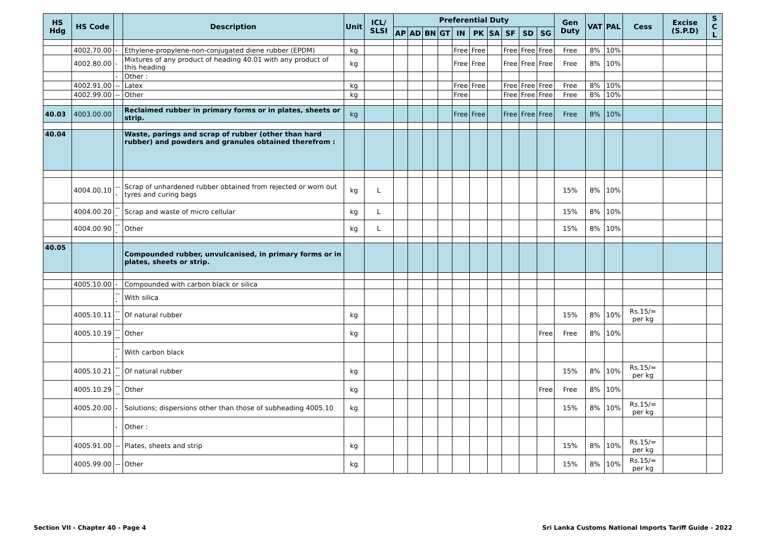| HS Hdg | HS Code | | Description | Unit | ICL/ SLSI | Preferential Duty | | | | | | | | | | Gen Duty | VAT | PAL | Cess | Excise (S.P.D) | S C L |
| --- | --- | --- | --- | --- | --- | --- | --- | --- | --- | --- | --- | --- | --- | --- | --- | --- | --- | --- | --- | --- | --- |
| | | | | | | AP | AD | BN | GT | IN | PK | SA | SF | SD | SG | | | | | | |
| | 4002.70.00 | - | Ethylene-propylene-non-conjugated diene rubber (EPDM) | kg | | | | | | Free | Free | | Free | Free | Free | Free | 8% | 10% | | | |
| | 4002.80.00 | - | Mixtures of any product of heading 40.01 with any product of this heading | kg | | | | | | Free | Free | | Free | Free | Free | Free | 8% | 10% | | | |
| | | - | Other : | | | | | | | | | | | | | | | | | | |
| | 4002.91.00 | -- | Latex | kg | | | | | | Free | Free | | Free | Free | Free | Free | 8% | 10% | | | |
| | 4002.99.00 | -- | Other | kg | | | | | | Free | | | Free | Free | Free | Free | 8% | 10% | | | |
| 40.03 | 4003.00.00 | | Reclaimed rubber in primary forms or in plates, sheets or strip. | kg | | | | | | Free | Free | | Free | Free | Free | Free | 8% | 10% | | | |
| 40.04 | | | Waste, parings and scrap of rubber (other than hard rubber) and powders and granules obtained therefrom : | | | | | | | | | | | | | | | | | | |
| | 4004.00.10 | --- | Scrap of unhardened rubber obtained from rejected or worn out tyres and curing bags | kg | L | | | | | | | | | | | 15% | 8% | 10% | | | |
| | 4004.00.20 | --- | Scrap and waste of micro cellular | kg | L | | | | | | | | | | | 15% | 8% | 10% | | | |
| | 4004.00.90 | --- | Other | kg | L | | | | | | | | | | | 15% | 8% | 10% | | | |
| 40.05 | | | Compounded rubber, unvulcanised, in primary forms or in plates, sheets or strip. | | | | | | | | | | | | | | | | | | |
| | 4005.10.00 | - | Compounded with carbon black or silica | | | | | | | | | | | | | | | | | | |
| | | --- | With silica | | | | | | | | | | | | | | | | | | |
| | 4005.10.11 | ---- | Of natural rubber | kg | | | | | | | | | | | | 15% | 8% | 10% | Rs.15/= per kg | | |
| | 4005.10.19 | ---- | Other | kg | | | | | | | | | | | Free | Free | 8% | 10% | | | |
| | | --- | With carbon black | | | | | | | | | | | | | | | | | | |
| | 4005.10.21 | ---- | Of natural rubber | kg | | | | | | | | | | | | 15% | 8% | 10% | Rs.15/= per kg | | |
| | 4005.10.29 | ---- | Other | kg | | | | | | | | | | | Free | Free | 8% | 10% | | | |
| | 4005.20.00 | - | Solutions; dispersions other than those of subheading 4005.10 | kg | | | | | | | | | | | | 15% | 8% | 10% | Rs.15/= per kg | | |
| | | - | Other : | | | | | | | | | | | | | | | | | | |
| | 4005.91.00 | -- | Plates, sheets and strip | kg | | | | | | | | | | | | 15% | 8% | 10% | Rs.15/= per kg | | |
| | 4005.99.00 | -- | Other | kg | | | | | | | | | | | | 15% | 8% | 10% | Rs.15/= per kg | | |
Section VII - Chapter 40 - Page 4 Sri Lanka Customs National Imports Tariff Guide - 2022